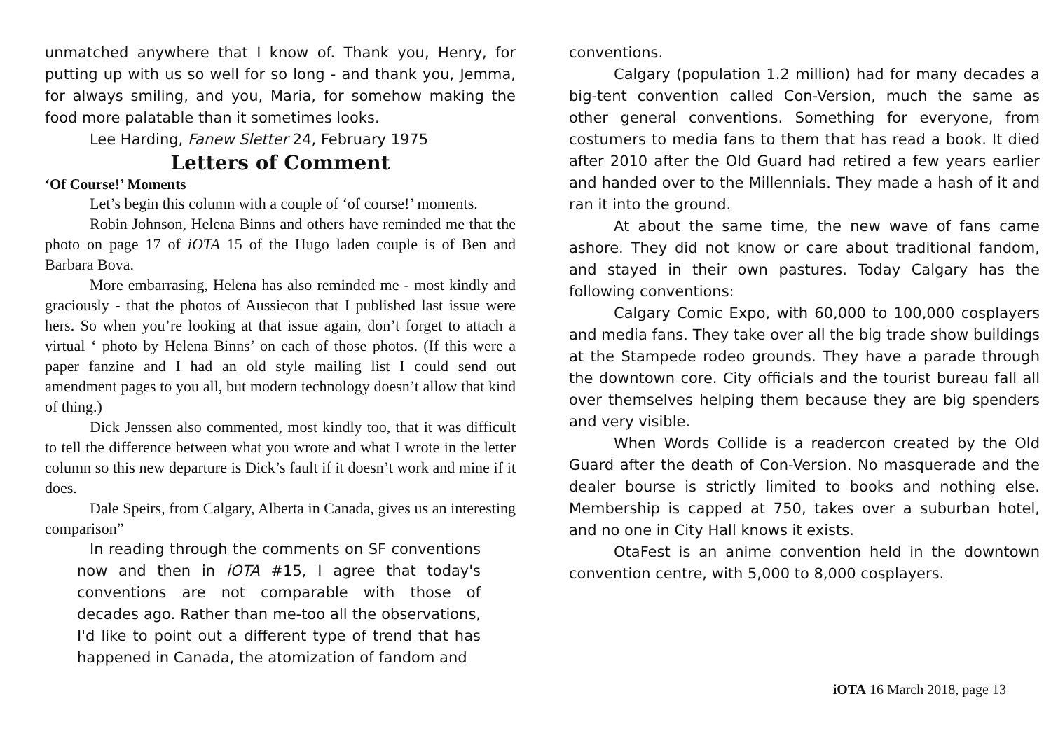unmatched anywhere that I know of. Thank you, Henry, for putting up with us so well for so long - and thank you, Jemma, for always smiling, and you, Maria, for somehow making the food more palatable than it sometimes looks.
Lee Harding, Fanew Sletter 24, February 1975
Letters of Comment
‘Of Course!’ Moments
Let’s begin this column with a couple of ‘of course!’ moments.
Robin Johnson, Helena Binns and others have reminded me that the photo on page 17 of iOTA 15 of the Hugo laden couple is of Ben and Barbara Bova.
More embarrasing, Helena has also reminded me - most kindly and graciously - that the photos of Aussiecon that I published last issue were hers. So when you’re looking at that issue again, don’t forget to attach a virtual ‘ photo by Helena Binns’ on each of those photos. (If this were a paper fanzine and I had an old style mailing list I could send out amendment pages to you all, but modern technology doesn’t allow that kind of thing.)
Dick Jenssen also commented, most kindly too, that it was difficult to tell the difference between what you wrote and what I wrote in the letter column so this new departure is Dick’s fault if it doesn’t work and mine if it does.
Dale Speirs, from Calgary, Alberta in Canada, gives us an interesting comparison”
In reading through the comments on SF conventions now and then in iOTA #15, I agree that today's conventions are not comparable with those of decades ago. Rather than me-too all the observations, I'd like to point out a different type of trend that has happened in Canada, the atomization of fandom and
conventions.
Calgary (population 1.2 million) had for many decades a big-tent convention called Con-Version, much the same as other general conventions. Something for everyone, from costumers to media fans to them that has read a book. It died after 2010 after the Old Guard had retired a few years earlier and handed over to the Millennials. They made a hash of it and ran it into the ground.
At about the same time, the new wave of fans came ashore. They did not know or care about traditional fandom, and stayed in their own pastures. Today Calgary has the following conventions:
Calgary Comic Expo, with 60,000 to 100,000 cosplayers and media fans. They take over all the big trade show buildings at the Stampede rodeo grounds. They have a parade through the downtown core. City officials and the tourist bureau fall all over themselves helping them because they are big spenders and very visible.
When Words Collide is a readercon created by the Old Guard after the death of Con-Version. No masquerade and the dealer bourse is strictly limited to books and nothing else. Membership is capped at 750, takes over a suburban hotel, and no one in City Hall knows it exists.
OtaFest is an anime convention held in the downtown convention centre, with 5,000 to 8,000 cosplayers.
iOTA 16 March 2018, page 13